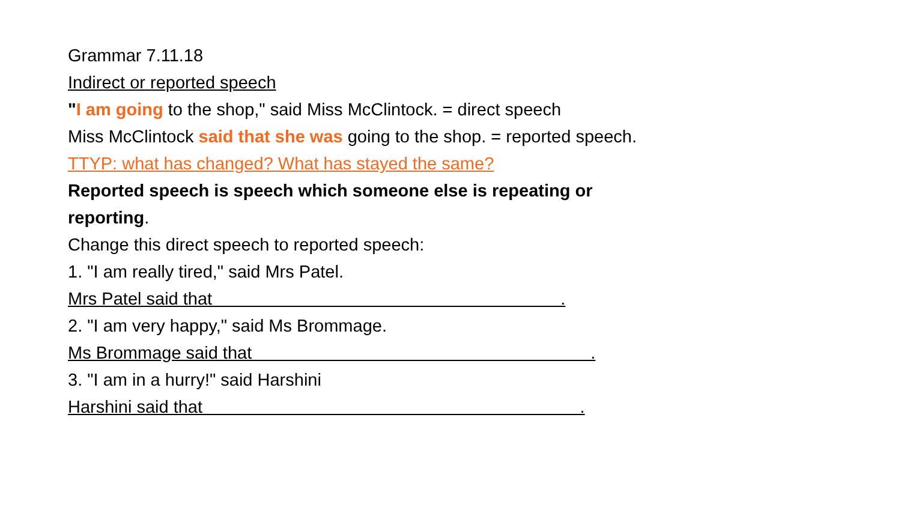Grammar 7.11.18
Indirect or reported speech
"I am going to the shop," said Miss McClintock. = direct speech
Miss McClintock said that she was going to the shop. = reported speech.
TTYP: what has changed? What has stayed the same?
Reported speech is speech which someone else is repeating or reporting.
Change this direct speech to reported speech:
1. "I am really tired," said Mrs Patel.
Mrs Patel said that .
2. "I am very happy," said Ms Brommage.
Ms Brommage said that .
3. "I am in a hurry!" said Harshini
Harshini said that .